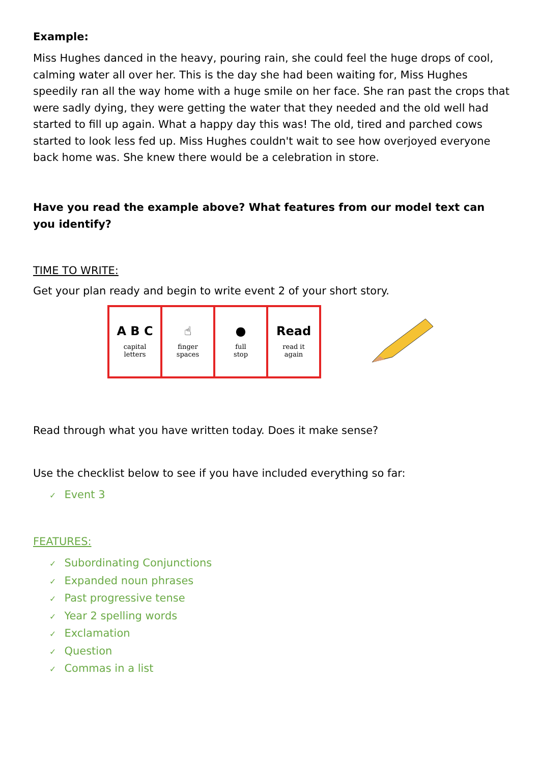Example:
Miss Hughes danced in the heavy, pouring rain, she could feel the huge drops of cool, calming water all over her. This is the day she had been waiting for, Miss Hughes speedily ran all the way home with a huge smile on her face. She ran past the crops that were sadly dying, they were getting the water that they needed and the old well had started to fill up again. What a happy day this was! The old, tired and parched cows started to look less fed up. Miss Hughes couldn't wait to see how overjoyed everyone back home was. She knew there would be a celebration in store.
Have you read the example above? What features from our model text can you identify?
TIME TO WRITE:
Get your plan ready and begin to write event 2 of your short story.
| A B C capital letters | ☝ finger spaces | ● full stop | Read read it again |
Read through what you have written today. Does it make sense?
Use the checklist below to see if you have included everything so far:
✓ Event 3
FEATURES:
✓ Subordinating Conjunctions
✓ Expanded noun phrases
✓ Past progressive tense
✓ Year 2 spelling words
✓ Exclamation
✓ Question
✓ Commas in a list